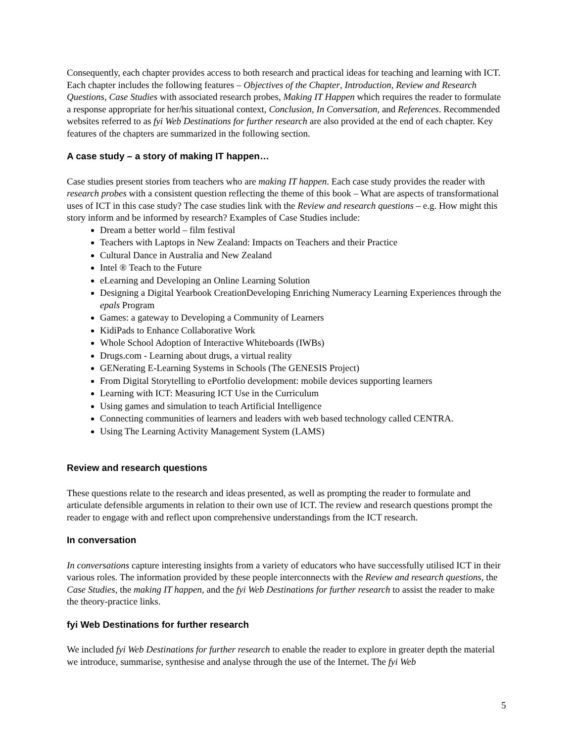Consequently, each chapter provides access to both research and practical ideas for teaching and learning with ICT. Each chapter includes the following features – Objectives of the Chapter, Introduction, Review and Research Questions, Case Studies with associated research probes, Making IT Happen which requires the reader to formulate a response appropriate for her/his situational context, Conclusion, In Conversation, and References. Recommended websites referred to as fyi Web Destinations for further research are also provided at the end of each chapter. Key features of the chapters are summarized in the following section.
A case study – a story of making IT happen…
Case studies present stories from teachers who are making IT happen. Each case study provides the reader with research probes with a consistent question reflecting the theme of this book – What are aspects of transformational uses of ICT in this case study? The case studies link with the Review and research questions – e.g. How might this story inform and be informed by research? Examples of Case Studies include:
Dream a better world – film festival
Teachers with Laptops in New Zealand: Impacts on Teachers and their Practice
Cultural Dance in Australia and New Zealand
Intel ® Teach to the Future
eLearning and Developing an Online Learning Solution
Designing a Digital Yearbook CreationDeveloping Enriching Numeracy Learning Experiences through the epals Program
Games: a gateway to Developing a Community of Learners
KidiPads to Enhance Collaborative Work
Whole School Adoption of Interactive Whiteboards (IWBs)
Drugs.com - Learning about drugs, a virtual reality
GENerating E-Learning Systems in Schools (The GENESIS Project)
From Digital Storytelling to ePortfolio development: mobile devices supporting learners
Learning with ICT: Measuring ICT Use in the Curriculum
Using games and simulation to teach Artificial Intelligence
Connecting communities of learners and leaders with web based technology called CENTRA.
Using The Learning Activity Management System (LAMS)
Review and research questions
These questions relate to the research and ideas presented, as well as prompting the reader to formulate and articulate defensible arguments in relation to their own use of ICT. The review and research questions prompt the reader to engage with and reflect upon comprehensive understandings from the ICT research.
In conversation
In conversations capture interesting insights from a variety of educators who have successfully utilised ICT in their various roles. The information provided by these people interconnects with the Review and research questions, the Case Studies, the making IT happen, and the fyi Web Destinations for further research to assist the reader to make the theory-practice links.
fyi Web Destinations for further research
We included fyi Web Destinations for further research to enable the reader to explore in greater depth the material we introduce, summarise, synthesise and analyse through the use of the Internet. The fyi Web
5